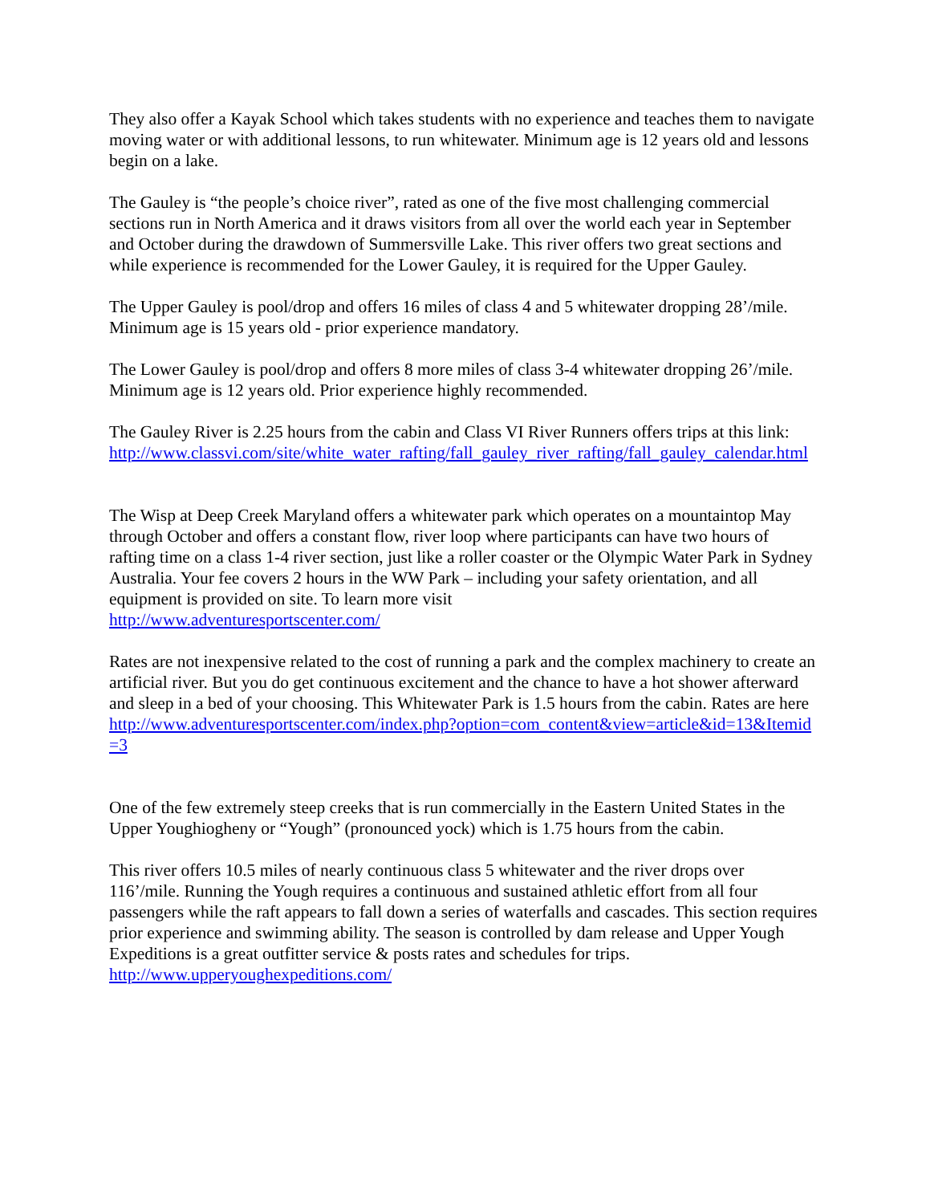They also offer a Kayak School which takes students with no experience and teaches them to navigate moving water or with additional lessons, to run whitewater. Minimum age is 12 years old and lessons begin on a lake.
The Gauley is “the people’s choice river”, rated as one of the five most challenging commercial sections run in North America and it draws visitors from all over the world each year in September and October during the drawdown of Summersville Lake. This river offers two great sections and while experience is recommended for the Lower Gauley, it is required for the Upper Gauley.
The Upper Gauley is pool/drop and offers 16 miles of class 4 and 5 whitewater dropping 28’/mile. Minimum age is 15 years old - prior experience mandatory.
The Lower Gauley is pool/drop and offers 8 more miles of class 3-4 whitewater dropping 26’/mile. Minimum age is 12 years old. Prior experience highly recommended.
The Gauley River is 2.25 hours from the cabin and Class VI River Runners offers trips at this link:
http://www.classvi.com/site/white_water_rafting/fall_gauley_river_rafting/fall_gauley_calendar.html
The Wisp at Deep Creek Maryland offers a whitewater park which operates on a mountaintop May through October and offers a constant flow, river loop where participants can have two hours of rafting time on a class 1-4 river section, just like a roller coaster or the Olympic Water Park in Sydney Australia. Your fee covers 2 hours in the WW Park – including your safety orientation, and all equipment is provided on site. To learn more visit
http://www.adventuresportscenter.com/
Rates are not inexpensive related to the cost of running a park and the complex machinery to create an artificial river. But you do get continuous excitement and the chance to have a hot shower afterward and sleep in a bed of your choosing. This Whitewater Park is 1.5 hours from the cabin. Rates are here
http://www.adventuresportscenter.com/index.php?option=com_content&view=article&id=13&Itemid=3
One of the few extremely steep creeks that is run commercially in the Eastern United States in the Upper Youghiogheny or “Yough” (pronounced yock) which is 1.75 hours from the cabin.
This river offers 10.5 miles of nearly continuous class 5 whitewater and the river drops over 116’/mile. Running the Yough requires a continuous and sustained athletic effort from all four passengers while the raft appears to fall down a series of waterfalls and cascades. This section requires prior experience and swimming ability. The season is controlled by dam release and Upper Yough Expeditions is a great outfitter service & posts rates and schedules for trips.
http://www.upperyoughexpeditions.com/